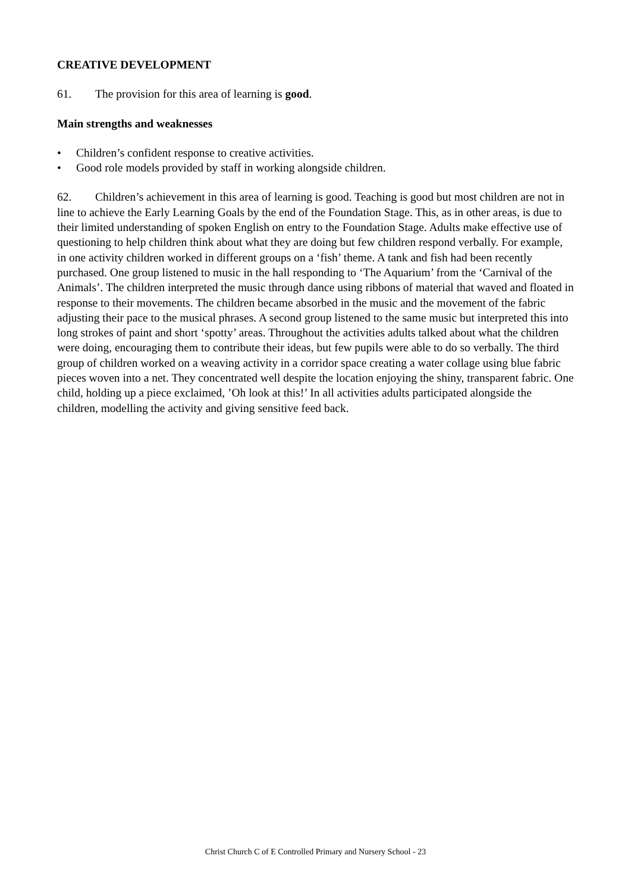CREATIVE DEVELOPMENT
61. The provision for this area of learning is good.
Main strengths and weaknesses
• Children’s confident response to creative activities.
• Good role models provided by staff in working alongside children.
62. Children’s achievement in this area of learning is good. Teaching is good but most children are not in line to achieve the Early Learning Goals by the end of the Foundation Stage. This, as in other areas, is due to their limited understanding of spoken English on entry to the Foundation Stage. Adults make effective use of questioning to help children think about what they are doing but few children respond verbally. For example, in one activity children worked in different groups on a ‘fish’ theme. A tank and fish had been recently purchased. One group listened to music in the hall responding to ‘The Aquarium’ from the ‘Carnival of the Animals’. The children interpreted the music through dance using ribbons of material that waved and floated in response to their movements. The children became absorbed in the music and the movement of the fabric adjusting their pace to the musical phrases. A second group listened to the same music but interpreted this into long strokes of paint and short ‘spotty’ areas. Throughout the activities adults talked about what the children were doing, encouraging them to contribute their ideas, but few pupils were able to do so verbally. The third group of children worked on a weaving activity in a corridor space creating a water collage using blue fabric pieces woven into a net. They concentrated well despite the location enjoying the shiny, transparent fabric. One child, holding up a piece exclaimed, ’Oh look at this!’ In all activities adults participated alongside the children, modelling the activity and giving sensitive feed back.
Christ Church C of E Controlled Primary and Nursery School - 23